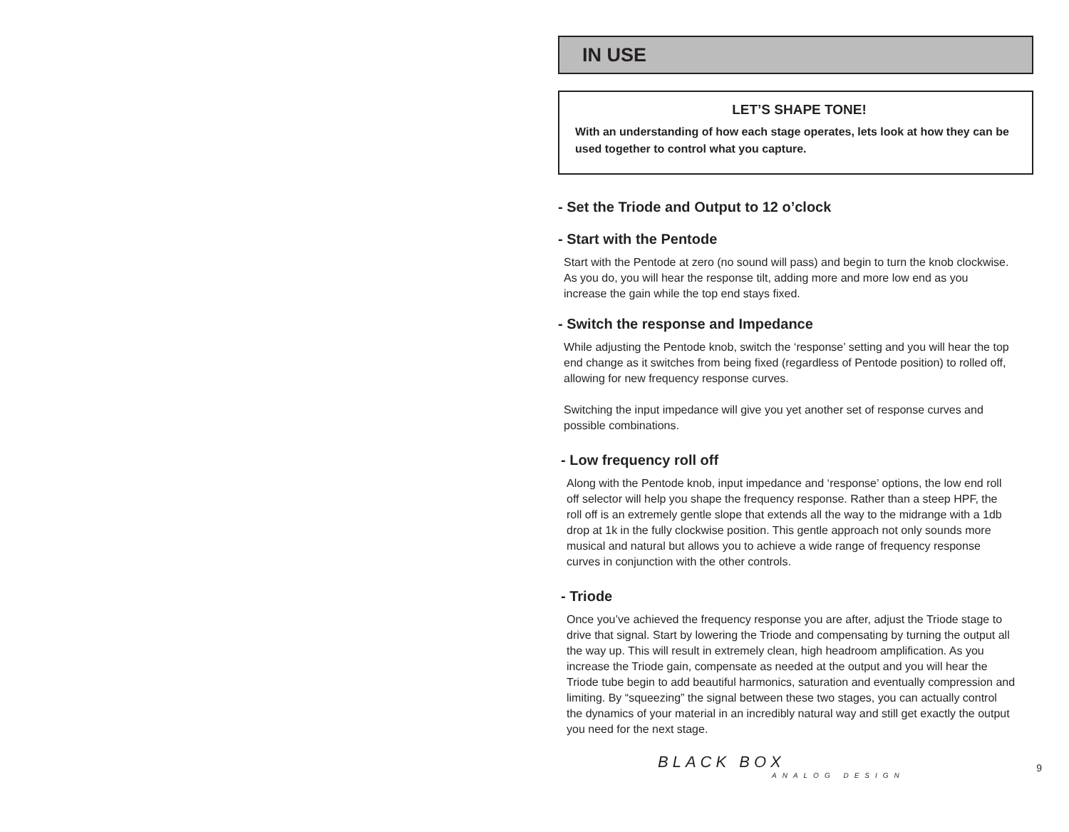IN USE
LET’S SHAPE TONE!
With an understanding of how each stage operates, lets look at how they can be used together to control what you capture.
- Set the Triode and Output to 12 o’clock
- Start with the Pentode
Start with the Pentode at zero (no sound will pass) and begin to turn the knob clockwise. As you do, you will hear the response tilt, adding more and more low end as you increase the gain while the top end stays fixed.
- Switch the response and Impedance
While adjusting the Pentode knob, switch the ‘response’ setting and you will hear the top end change as it switches from being fixed (regardless of Pentode position) to rolled off, allowing for new frequency response curves.
Switching the input impedance will give you yet another set of response curves and possible combinations.
- Low frequency roll off
Along with the Pentode knob, input impedance and ‘response’ options, the low end roll off selector will help you shape the frequency response. Rather than a steep HPF, the roll off is an extremely gentle slope that extends all the way to the midrange with a 1db drop at 1k in the fully clockwise position. This gentle approach not only sounds more musical and natural but allows you to achieve a wide range of frequency response curves in conjunction with the other controls.
- Triode
Once you’ve achieved the frequency response you are after, adjust the Triode stage to drive that signal. Start by lowering the Triode and compensating by turning the output all the way up. This will result in extremely clean, high headroom amplification. As you increase the Triode gain, compensate as needed at the output and you will hear the Triode tube begin to add beautiful harmonics, saturation and eventually compression and limiting. By “squeezing” the signal between these two stages, you can actually control the dynamics of your material in an incredibly natural way and still get exactly the output you need for the next stage.
BLACK BOX
ANALOG DESIGN
9